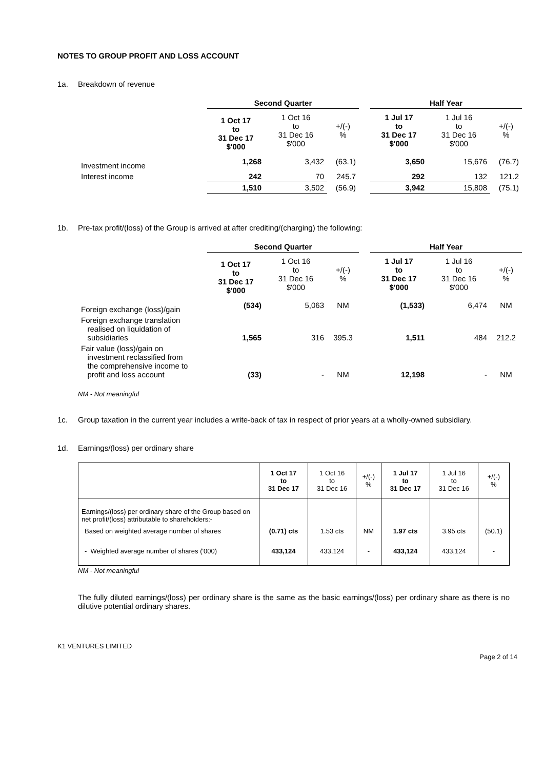NOTES TO GROUP PROFIT AND LOSS ACCOUNT
1a. Breakdown of revenue
| | Second Quarter | | | | Half Year | | |
| | 1 Oct 17 to 31 Dec 17 $'000 | 1 Oct 16 to 31 Dec 16 $'000 | +/(-) % | | 1 Jul 17 to 31 Dec 17 $'000 | 1 Jul 16 to 31 Dec 16 $'000 | +/(-) % |
| Investment income | 1,268 | 3,432 | (63.1) | | 3,650 | 15,676 | (76.7) |
| Interest income | 242 | 70 | 245.7 | | 292 | 132 | 121.2 |
| | 1,510 | 3,502 | (56.9) | | 3,942 | 15,808 | (75.1) |
1b. Pre-tax profit/(loss) of the Group is arrived at after crediting/(charging) the following:
| | Second Quarter | | | | Half Year | | |
| | 1 Oct 17 to 31 Dec 17 $'000 | 1 Oct 16 to 31 Dec 16 $'000 | +/(-) % | | 1 Jul 17 to 31 Dec 17 $'000 | 1 Jul 16 to 31 Dec 16 $'000 | +/(-) % |
| Foreign exchange (loss)/gain | (534) | 5,063 | NM | | (1,533) | 6,474 | NM |
| Foreign exchange translation realised on liquidation of subsidiaries | 1,565 | 316 | 395.3 | | 1,511 | 484 | 212.2 |
| Fair value (loss)/gain on investment reclassified from the comprehensive income to profit and loss account | (33) | - | NM | | 12,198 | - | NM |
NM - Not meaningful
1c. Group taxation in the current year includes a write-back of tax in respect of prior years at a wholly-owned subsidiary.
1d. Earnings/(loss) per ordinary share
| | 1 Oct 17 to 31 Dec 17 | 1 Oct 16 to 31 Dec 16 | +/(-) % | 1 Jul 17 to 31 Dec 17 | 1 Jul 16 to 31 Dec 16 | +/(-) % |
| Earnings/(loss) per ordinary share of the Group based on net profit/(loss) attributable to shareholders:- | | | | | | |
| Based on weighted average number of shares | (0.71) cts | 1.53 cts | NM | 1.97 cts | 3.95 cts | (50.1) |
| - Weighted average number of shares ('000) | 433,124 | 433,124 | - | 433,124 | 433,124 | - |
NM - Not meaningful
The fully diluted earnings/(loss) per ordinary share is the same as the basic earnings/(loss) per ordinary share as there is no dilutive potential ordinary shares.
K1 VENTURES LIMITED
Page 2 of 14